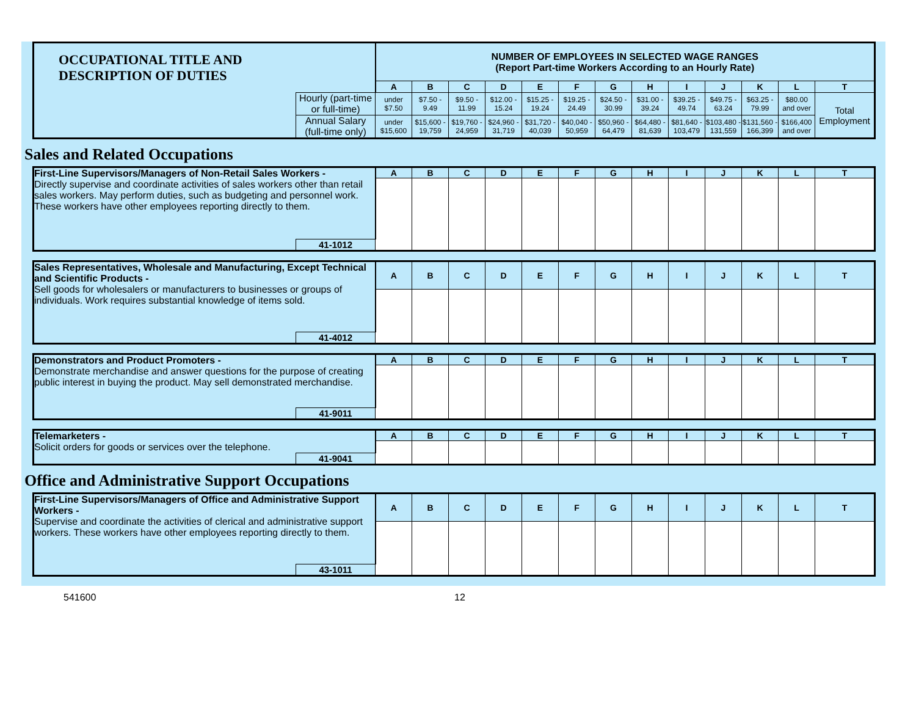| OCCUPATIONAL TITLE AND DESCRIPTION OF DUTIES | | NUMBER OF EMPLOYEES IN SELECTED WAGE RANGES (Report Part-time Workers According to an Hourly Rate) | | | | | | | | | | | | |
| | | A | B | C | D | E | F | G | H | I | J | K | L | T |
| | Hourly (part-time or full-time) | under $7.50 | $7.50 - 9.49 | $9.50 - 11.99 | $12.00 - 15.24 | $15.25 - 19.24 | $19.25 - 24.49 | $24.50 - 30.99 | $31.00 - 39.24 | $39.25 - 49.74 | $49.75 - 63.24 | $63.25 - 79.99 | $80.00 and over | Total Employment |
| | Annual Salary (full-time only) | under $15,600 | $15,600 - 19,759 | $19,760 - 24,959 | $24,960 - 31,719 | $31,720 - 40,039 | $40,040 - 50,959 | $50,960 - 64,479 | $64,480 - 81,639 | $81,640 - 103,479 | $103,480 - 131,559 | $131,560 - 166,399 | $166,400 and over | |
Sales and Related Occupations
| First-Line Supervisors/Managers of Non-Retail Sales Workers - Directly supervise and coordinate activities of sales workers other than retail sales workers. May perform duties, such as budgeting and personnel work. These workers have other employees reporting directly to them. | | A | B | C | D | E | F | G | H | I | J | K | L | T |
| | 41-1012 | | | | | | | | | | | | | |
| Sales Representatives, Wholesale and Manufacturing, Except Technical and Scientific Products - Sell goods for wholesalers or manufacturers to businesses or groups of individuals. Work requires substantial knowledge of items sold. | | A | B | C | D | E | F | G | H | I | J | K | L | T |
| | 41-4012 | | | | | | | | | | | | | |
| Demonstrators and Product Promoters - Demonstrate merchandise and answer questions for the purpose of creating public interest in buying the product. May sell demonstrated merchandise. | | A | B | C | D | E | F | G | H | I | J | K | L | T |
| | 41-9011 | | | | | | | | | | | | | |
| Telemarketers - Solicit orders for goods or services over the telephone. | | A | B | C | D | E | F | G | H | I | J | K | L | T |
| | 41-9041 | | | | | | | | | | | | | |
Office and Administrative Support Occupations
| First-Line Supervisors/Managers of Office and Administrative Support Workers - Supervise and coordinate the activities of clerical and administrative support workers. These workers have other employees reporting directly to them. | | A | B | C | D | E | F | G | H | I | J | K | L | T |
| | 43-1011 | | | | | | | | | | | | | |
541600 12